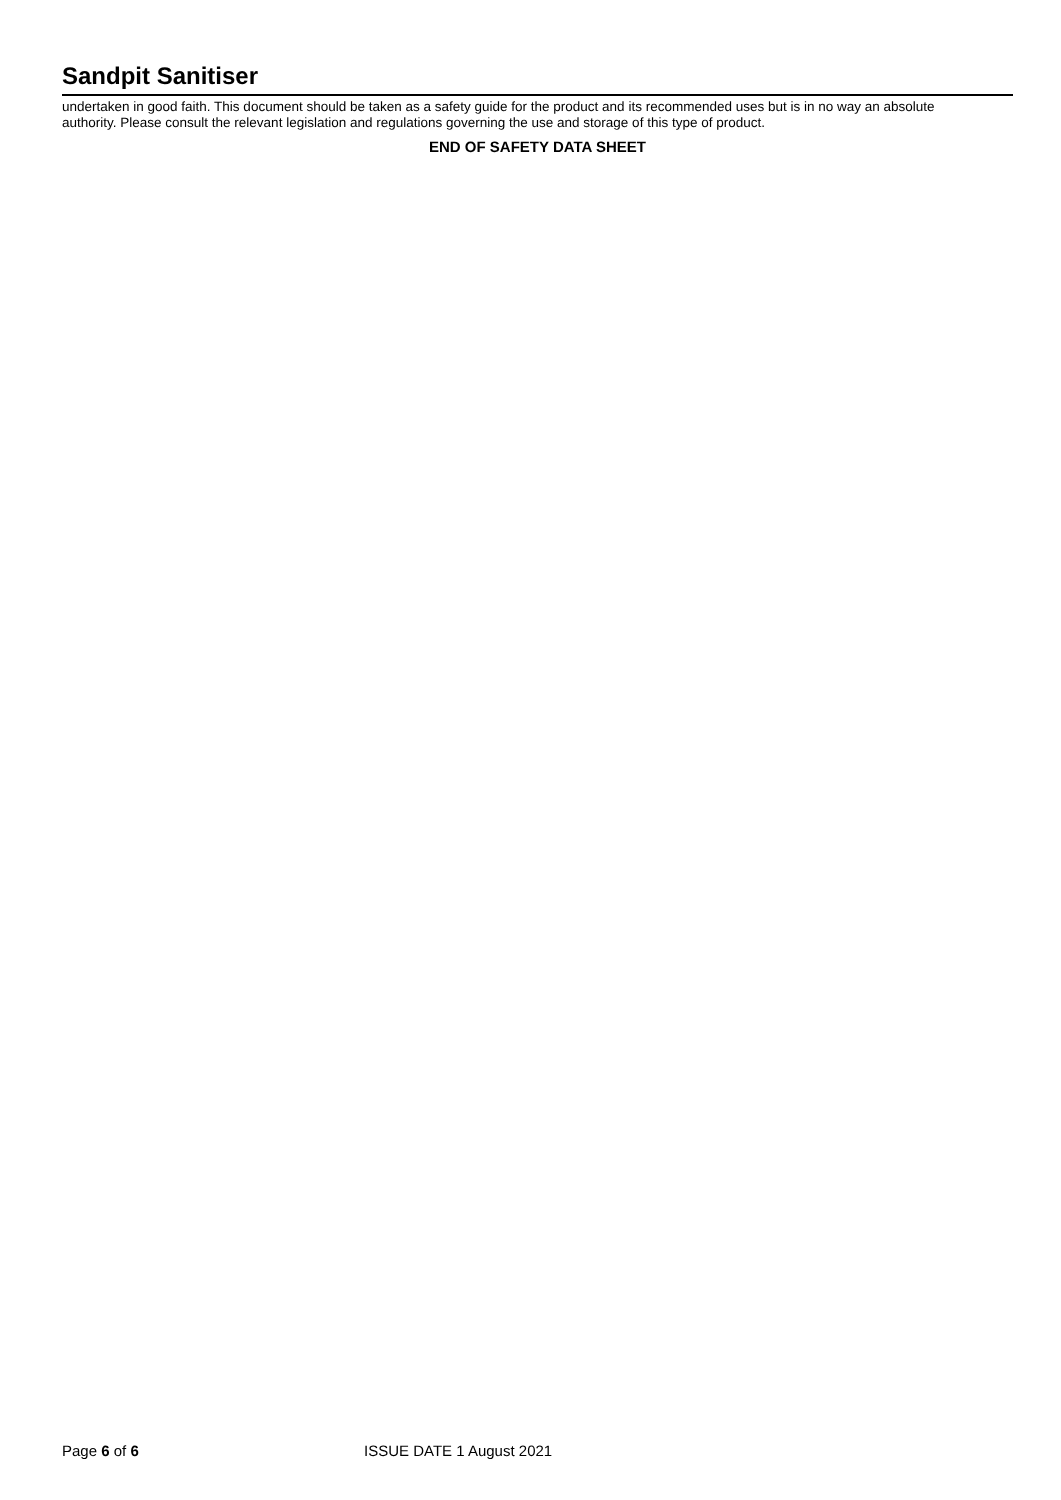Sandpit Sanitiser
undertaken in good faith. This document should be taken as a safety guide for the product and its recommended uses but is in no way an absolute authority. Please consult the relevant legislation and regulations governing the use and storage of this type of product.
END OF SAFETY DATA SHEET
Page 6 of 6 ISSUE DATE 1 August 2021